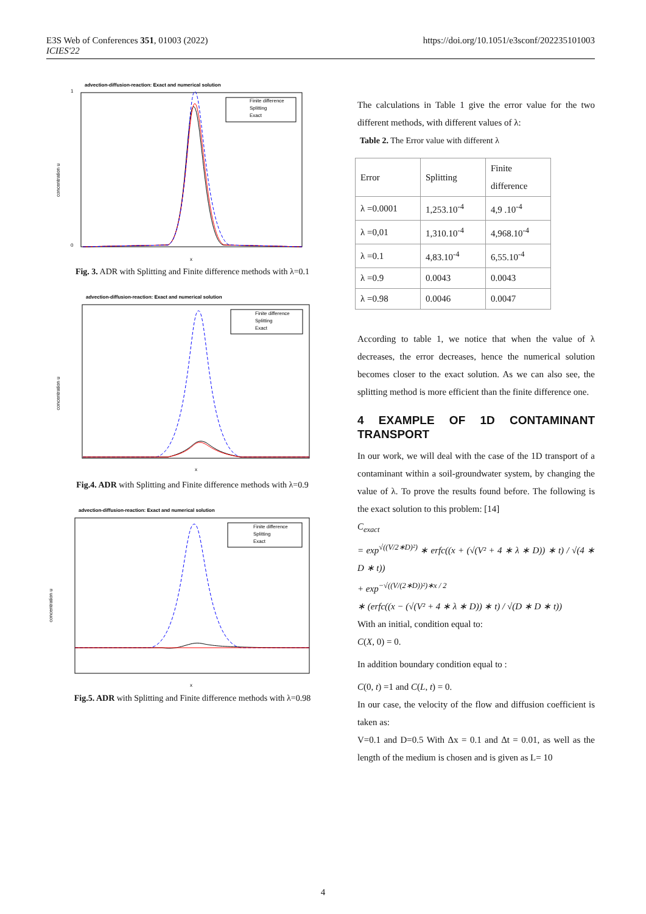E3S Web of Conferences 351, 01003 (2022)
ICIES'22
https://doi.org/10.1051/e3sconf/202235101003
advection-diffusion-reaction: Exact and numerical solution
concentration u
0
1
x
Finite difference
Splitting
Exact
Fig. 3. ADR with Splitting and Finite difference methods with λ=0.1
advection-diffusion-reaction: Exact and numerical solution
concentration u
x
Finite difference
Splitting
Exact
Fig.4. ADR with Splitting and Finite difference methods with λ=0.9
advection-diffusion-reaction: Exact and numerical solution
concentration u
x
Finite difference
Splitting
Exact
Fig.5. ADR with Splitting and Finite difference methods with λ=0.98
The calculations in Table 1 give the error value for the two different methods, with different values of λ:
Table 2. The Error value with different λ
| Error | Splitting | Finite difference |
| λ =0.0001 | 1,253.10<sup>-4</sup> | 4,9 .10<sup>-4</sup> |
| λ =0,01 | 1,310.10<sup>-4</sup> | 4,968.10<sup>-4</sup> |
| λ =0.1 | 4,83.10<sup>-4</sup> | 6,55.10<sup>-4</sup> |
| λ =0.9 | 0.0043 | 0.0043 |
| λ =0.98 | 0.0046 | 0.0047 |
According to table 1, we notice that when the value of λ decreases, the error decreases, hence the numerical solution becomes closer to the exact solution. As we can also see, the splitting method is more efficient than the finite difference one.
4 EXAMPLE OF 1D CONTAMINANT TRANSPORT
In our work, we will deal with the case of the 1D transport of a contaminant within a soil-groundwater system, by changing the value of λ. To prove the results found before. The following is the exact solution to this problem: [14]
C<sub>exact</sub>
= exp<sup>√((V/2∗D)²)</sup> ∗ erfc((x + (√(V² + 4 ∗ λ ∗ D)) ∗ t) / √(4 ∗ D ∗ t))
+ exp<sup>−√((V/(2∗D))²)∗x / 2</sup>
∗ (erfc((x − (√(V² + 4 ∗ λ ∗ D)) ∗ t) / √(D ∗ D ∗ t))
With an initial, condition equal to:
C(X, 0) = 0.
In addition boundary condition equal to :
C(0, t) =1 and C(L, t) = 0.
In our case, the velocity of the flow and diffusion coefficient is taken as:
V=0.1 and D=0.5 With Δx = 0.1 and Δt = 0.01, as well as the length of the medium is chosen and is given as L= 10
4